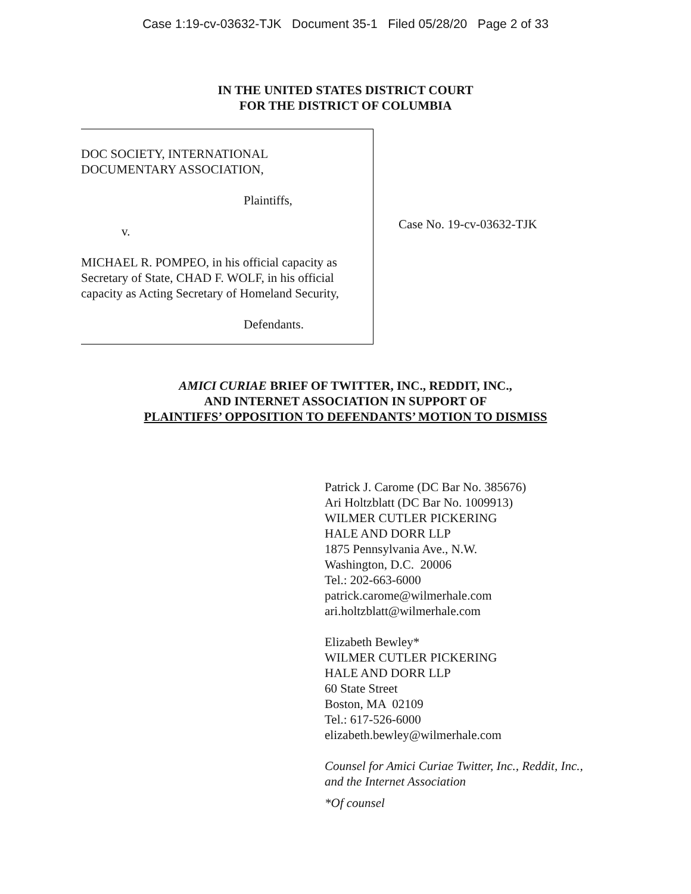Case 1:19-cv-03632-TJK Document 35-1 Filed 05/28/20 Page 2 of 33
IN THE UNITED STATES DISTRICT COURT
FOR THE DISTRICT OF COLUMBIA
DOC SOCIETY, INTERNATIONAL
DOCUMENTARY ASSOCIATION,
Plaintiffs,
v.
MICHAEL R. POMPEO, in his official capacity as Secretary of State, CHAD F. WOLF, in his official capacity as Acting Secretary of Homeland Security,
Defendants.
Case No. 19-cv-03632-TJK
AMICI CURIAE BRIEF OF TWITTER, INC., REDDIT, INC.,
AND INTERNET ASSOCIATION IN SUPPORT OF
PLAINTIFFS’ OPPOSITION TO DEFENDANTS’ MOTION TO DISMISS
Patrick J. Carome (DC Bar No. 385676)
Ari Holtzblatt (DC Bar No. 1009913)
WILMER CUTLER PICKERING
HALE AND DORR LLP
1875 Pennsylvania Ave., N.W.
Washington, D.C. 20006
Tel.: 202-663-6000
patrick.carome@wilmerhale.com
ari.holtzblatt@wilmerhale.com
Elizabeth Bewley*
WILMER CUTLER PICKERING
HALE AND DORR LLP
60 State Street
Boston, MA 02109
Tel.: 617-526-6000
elizabeth.bewley@wilmerhale.com
Counsel for Amici Curiae Twitter, Inc., Reddit, Inc.,
and the Internet Association
*Of counsel